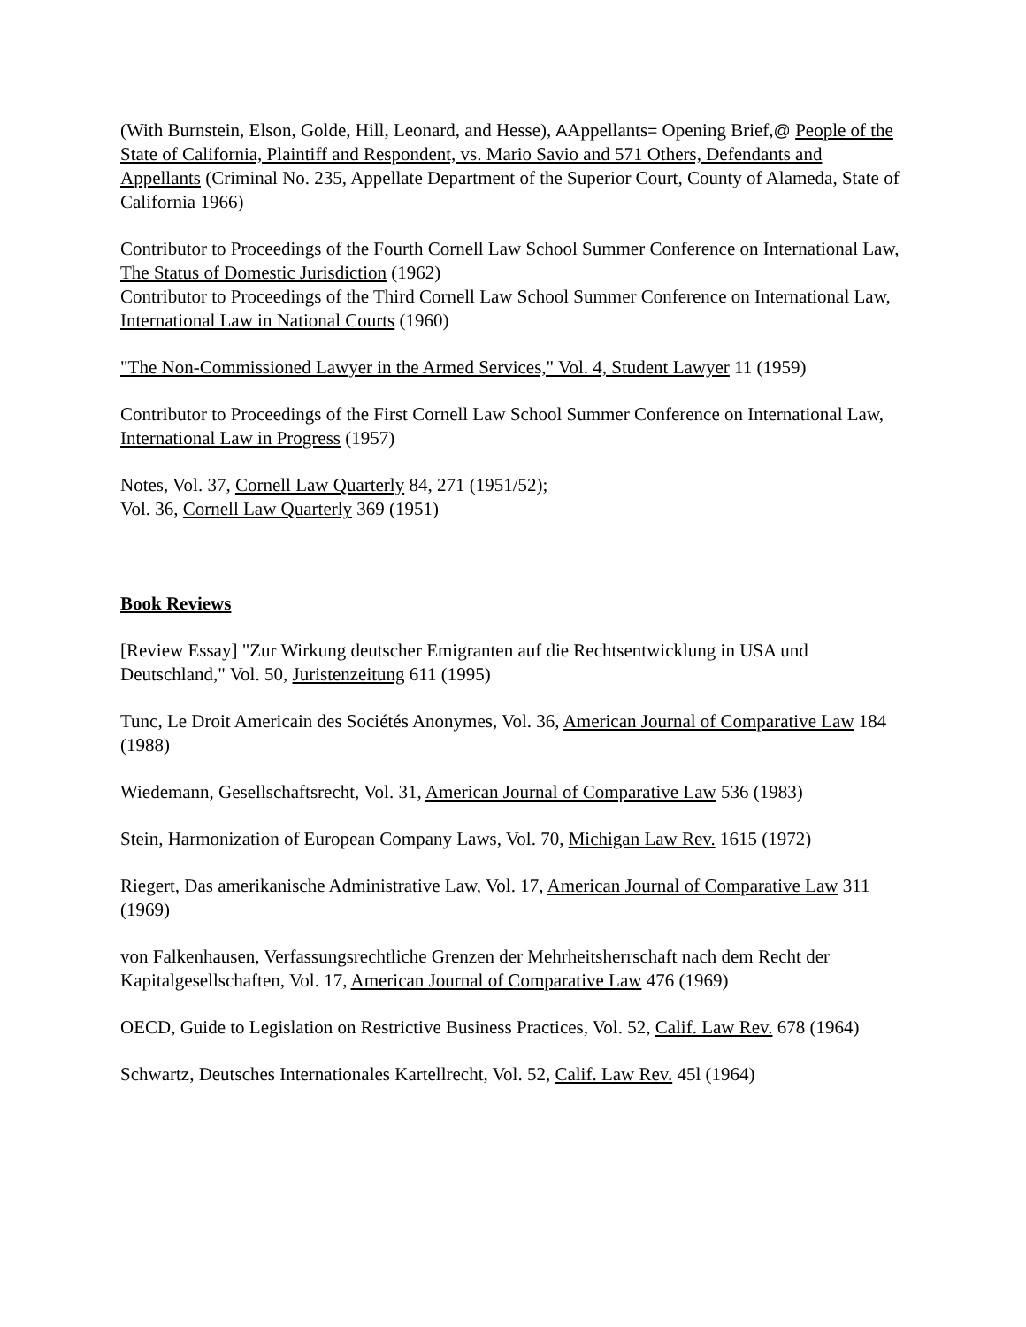(With Burnstein, Elson, Golde, Hill, Leonard, and Hesse), AAppellants= Opening Brief,@ People of the State of California, Plaintiff and Respondent, vs. Mario Savio and 571 Others, Defendants and Appellants (Criminal No. 235, Appellate Department of the Superior Court, County of Alameda, State of California 1966)
Contributor to Proceedings of the Fourth Cornell Law School Summer Conference on International Law, The Status of Domestic Jurisdiction (1962)
Contributor to Proceedings of the Third Cornell Law School Summer Conference on International Law, International Law in National Courts (1960)
"The Non-Commissioned Lawyer in the Armed Services," Vol. 4, Student Lawyer 11 (1959)
Contributor to Proceedings of the First Cornell Law School Summer Conference on International Law, International Law in Progress (1957)
Notes, Vol. 37, Cornell Law Quarterly 84, 271 (1951/52);
Vol. 36, Cornell Law Quarterly 369 (1951)
Book Reviews
[Review Essay] "Zur Wirkung deutscher Emigranten auf die Rechtsentwicklung in USA und Deutschland," Vol. 50, Juristenzeitung 611 (1995)
Tunc, Le Droit Americain des Sociétés Anonymes, Vol. 36, American Journal of Comparative Law 184 (1988)
Wiedemann, Gesellschaftsrecht, Vol. 31, American Journal of Comparative Law 536 (1983)
Stein, Harmonization of European Company Laws, Vol. 70, Michigan Law Rev. 1615 (1972)
Riegert, Das amerikanische Administrative Law, Vol. 17, American Journal of Comparative Law 311 (1969)
von Falkenhausen, Verfassungsrechtliche Grenzen der Mehrheitsherrschaft nach dem Recht der Kapitalgesellschaften, Vol. 17, American Journal of Comparative Law 476 (1969)
OECD, Guide to Legislation on Restrictive Business Practices, Vol. 52, Calif. Law Rev. 678 (1964)
Schwartz, Deutsches Internationales Kartellrecht, Vol. 52, Calif. Law Rev. 45l (1964)